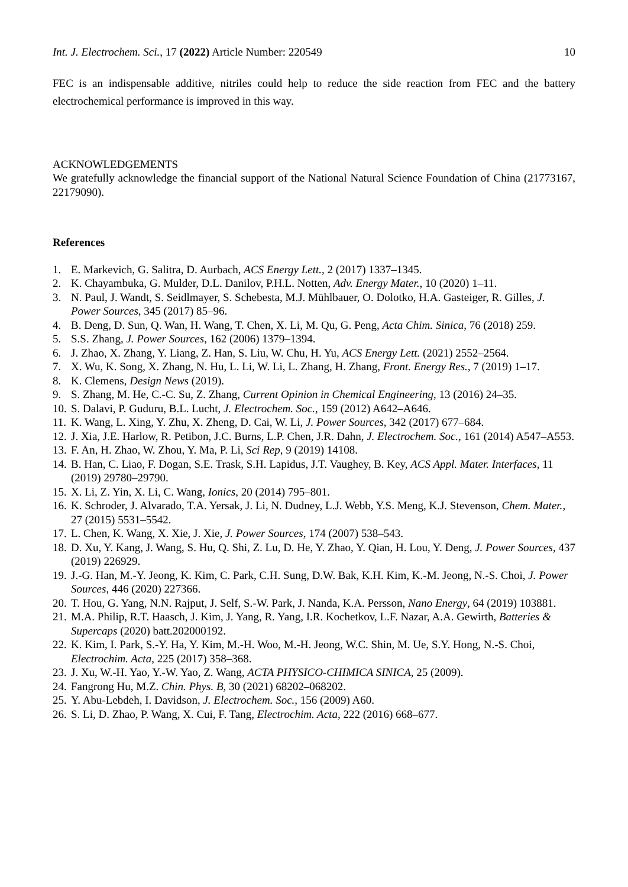Int. J. Electrochem. Sci., 17 (2022) Article Number: 220549 10
FEC is an indispensable additive, nitriles could help to reduce the side reaction from FEC and the battery electrochemical performance is improved in this way.
ACKNOWLEDGEMENTS
We gratefully acknowledge the financial support of the National Natural Science Foundation of China (21773167, 22179090).
References
1. E. Markevich, G. Salitra, D. Aurbach, ACS Energy Lett., 2 (2017) 1337–1345.
2. K. Chayambuka, G. Mulder, D.L. Danilov, P.H.L. Notten, Adv. Energy Mater., 10 (2020) 1–11.
3. N. Paul, J. Wandt, S. Seidlmayer, S. Schebesta, M.J. Mühlbauer, O. Dolotko, H.A. Gasteiger, R. Gilles, J. Power Sources, 345 (2017) 85–96.
4. B. Deng, D. Sun, Q. Wan, H. Wang, T. Chen, X. Li, M. Qu, G. Peng, Acta Chim. Sinica, 76 (2018) 259.
5. S.S. Zhang, J. Power Sources, 162 (2006) 1379–1394.
6. J. Zhao, X. Zhang, Y. Liang, Z. Han, S. Liu, W. Chu, H. Yu, ACS Energy Lett. (2021) 2552–2564.
7. X. Wu, K. Song, X. Zhang, N. Hu, L. Li, W. Li, L. Zhang, H. Zhang, Front. Energy Res., 7 (2019) 1–17.
8. K. Clemens, Design News (2019).
9. S. Zhang, M. He, C.-C. Su, Z. Zhang, Current Opinion in Chemical Engineering, 13 (2016) 24–35.
10. S. Dalavi, P. Guduru, B.L. Lucht, J. Electrochem. Soc., 159 (2012) A642–A646.
11. K. Wang, L. Xing, Y. Zhu, X. Zheng, D. Cai, W. Li, J. Power Sources, 342 (2017) 677–684.
12. J. Xia, J.E. Harlow, R. Petibon, J.C. Burns, L.P. Chen, J.R. Dahn, J. Electrochem. Soc., 161 (2014) A547–A553.
13. F. An, H. Zhao, W. Zhou, Y. Ma, P. Li, Sci Rep, 9 (2019) 14108.
14. B. Han, C. Liao, F. Dogan, S.E. Trask, S.H. Lapidus, J.T. Vaughey, B. Key, ACS Appl. Mater. Interfaces, 11 (2019) 29780–29790.
15. X. Li, Z. Yin, X. Li, C. Wang, Ionics, 20 (2014) 795–801.
16. K. Schroder, J. Alvarado, T.A. Yersak, J. Li, N. Dudney, L.J. Webb, Y.S. Meng, K.J. Stevenson, Chem. Mater., 27 (2015) 5531–5542.
17. L. Chen, K. Wang, X. Xie, J. Xie, J. Power Sources, 174 (2007) 538–543.
18. D. Xu, Y. Kang, J. Wang, S. Hu, Q. Shi, Z. Lu, D. He, Y. Zhao, Y. Qian, H. Lou, Y. Deng, J. Power Sources, 437 (2019) 226929.
19. J.-G. Han, M.-Y. Jeong, K. Kim, C. Park, C.H. Sung, D.W. Bak, K.H. Kim, K.-M. Jeong, N.-S. Choi, J. Power Sources, 446 (2020) 227366.
20. T. Hou, G. Yang, N.N. Rajput, J. Self, S.-W. Park, J. Nanda, K.A. Persson, Nano Energy, 64 (2019) 103881.
21. M.A. Philip, R.T. Haasch, J. Kim, J. Yang, R. Yang, I.R. Kochetkov, L.F. Nazar, A.A. Gewirth, Batteries & Supercaps (2020) batt.202000192.
22. K. Kim, I. Park, S.-Y. Ha, Y. Kim, M.-H. Woo, M.-H. Jeong, W.C. Shin, M. Ue, S.Y. Hong, N.-S. Choi, Electrochim. Acta, 225 (2017) 358–368.
23. J. Xu, W.-H. Yao, Y.-W. Yao, Z. Wang, ACTA PHYSICO-CHIMICA SINICA, 25 (2009).
24. Fangrong Hu, M.Z. Chin. Phys. B, 30 (2021) 68202–068202.
25. Y. Abu-Lebdeh, I. Davidson, J. Electrochem. Soc., 156 (2009) A60.
26. S. Li, D. Zhao, P. Wang, X. Cui, F. Tang, Electrochim. Acta, 222 (2016) 668–677.